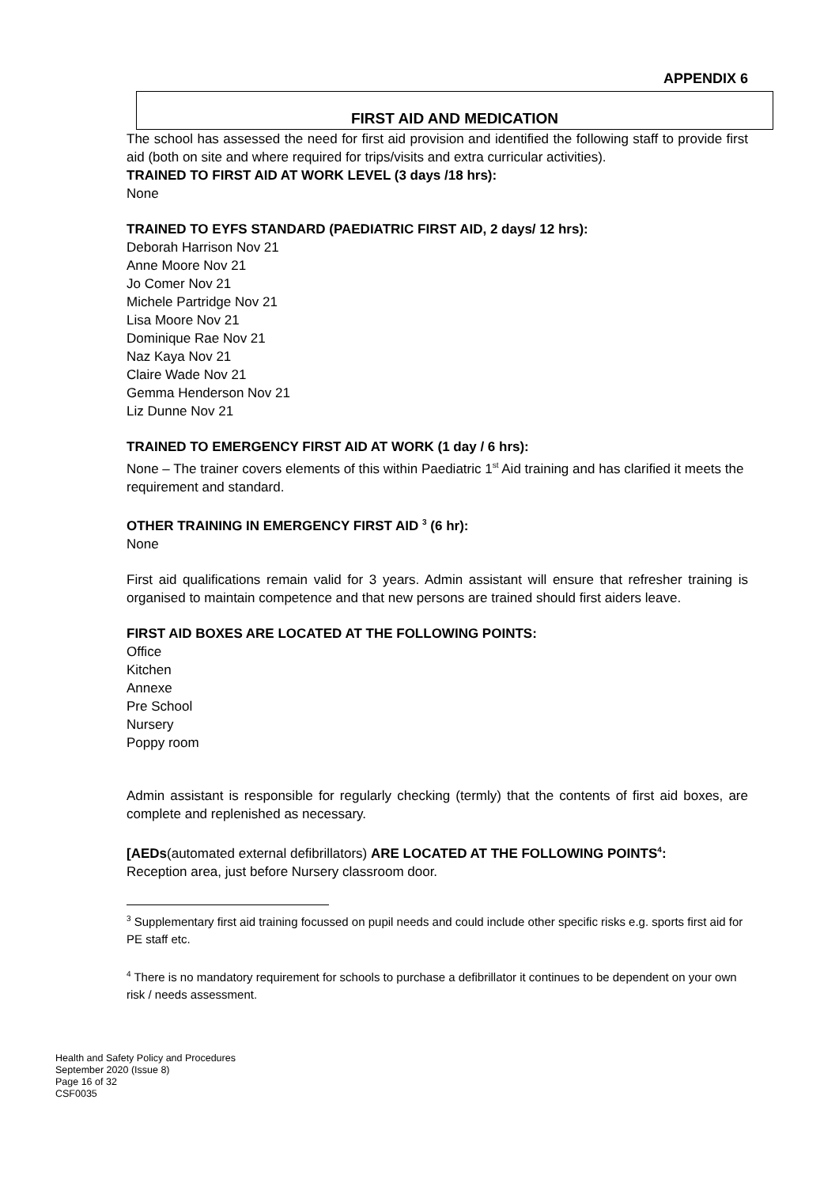APPENDIX 6
FIRST AID AND MEDICATION
The school has assessed the need for first aid provision and identified the following staff to provide first aid (both on site and where required for trips/visits and extra curricular activities).
TRAINED TO FIRST AID AT WORK LEVEL (3 days /18 hrs):
None
TRAINED TO EYFS STANDARD (PAEDIATRIC FIRST AID, 2 days/ 12 hrs):
Deborah Harrison Nov 21
Anne Moore Nov 21
Jo Comer Nov 21
Michele Partridge Nov 21
Lisa Moore Nov 21
Dominique Rae Nov 21
Naz Kaya Nov 21
Claire Wade Nov 21
Gemma Henderson Nov 21
Liz Dunne Nov 21
TRAINED TO EMERGENCY FIRST AID AT WORK (1 day / 6 hrs):
None – The trainer covers elements of this within Paediatric 1<sup>st</sup> Aid training and has clarified it meets the requirement and standard.
OTHER TRAINING IN EMERGENCY FIRST AID <sup>3</sup> (6 hr):
None
First aid qualifications remain valid for 3 years. Admin assistant will ensure that refresher training is organised to maintain competence and that new persons are trained should first aiders leave.
FIRST AID BOXES ARE LOCATED AT THE FOLLOWING POINTS:
Office
Kitchen
Annexe
Pre School
Nursery
Poppy room
Admin assistant is responsible for regularly checking (termly) that the contents of first aid boxes, are complete and replenished as necessary.
[AEDs(automated external defibrillators) ARE LOCATED AT THE FOLLOWING POINTS<sup>4</sup>:
Reception area, just before Nursery classroom door.
<sup>3</sup> Supplementary first aid training focussed on pupil needs and could include other specific risks e.g. sports first aid for PE staff etc.
<sup>4</sup> There is no mandatory requirement for schools to purchase a defibrillator it continues to be dependent on your own risk / needs assessment.
Health and Safety Policy and Procedures
September 2020 (Issue 8)
Page 16 of 32
CSF0035